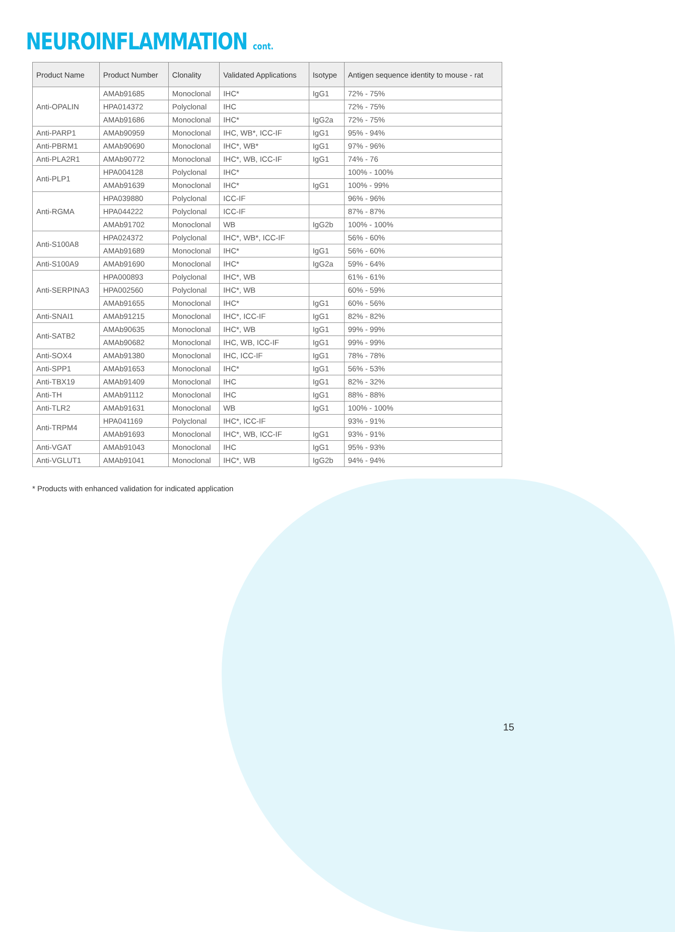NEUROINFLAMMATION cont.
| Product Name | Product Number | Clonality | Validated Applications | Isotype | Antigen sequence identity to mouse - rat |
| --- | --- | --- | --- | --- | --- |
| Anti-OPALIN | AMAb91685 | Monoclonal | IHC* | IgG1 | 72% - 75% |
| | HPA014372 | Polyclonal | IHC | | 72% - 75% |
| | AMAb91686 | Monoclonal | IHC* | IgG2a | 72% - 75% |
| Anti-PARP1 | AMAb90959 | Monoclonal | IHC, WB*, ICC-IF | IgG1 | 95% - 94% |
| Anti-PBRM1 | AMAb90690 | Monoclonal | IHC*, WB* | IgG1 | 97% - 96% |
| Anti-PLA2R1 | AMAb90772 | Monoclonal | IHC*, WB, ICC-IF | IgG1 | 74% - 76 |
| Anti-PLP1 | HPA004128 | Polyclonal | IHC* | | 100% - 100% |
| | AMAb91639 | Monoclonal | IHC* | IgG1 | 100% - 99% |
| Anti-RGMA | HPA039880 | Polyclonal | ICC-IF | | 96% - 96% |
| | HPA044222 | Polyclonal | ICC-IF | | 87% - 87% |
| | AMAb91702 | Monoclonal | WB | IgG2b | 100% - 100% |
| Anti-S100A8 | HPA024372 | Polyclonal | IHC*, WB*, ICC-IF | | 56% - 60% |
| | AMAb91689 | Monoclonal | IHC* | IgG1 | 56% - 60% |
| Anti-S100A9 | AMAb91690 | Monoclonal | IHC* | IgG2a | 59% - 64% |
| Anti-SERPINA3 | HPA000893 | Polyclonal | IHC*, WB | | 61% - 61% |
| | HPA002560 | Polyclonal | IHC*, WB | | 60% - 59% |
| | AMAb91655 | Monoclonal | IHC* | IgG1 | 60% - 56% |
| Anti-SNAI1 | AMAb91215 | Monoclonal | IHC*, ICC-IF | IgG1 | 82% - 82% |
| Anti-SATB2 | AMAb90635 | Monoclonal | IHC*, WB | IgG1 | 99% - 99% |
| | AMAb90682 | Monoclonal | IHC, WB, ICC-IF | IgG1 | 99% - 99% |
| Anti-SOX4 | AMAb91380 | Monoclonal | IHC, ICC-IF | IgG1 | 78% - 78% |
| Anti-SPP1 | AMAb91653 | Monoclonal | IHC* | IgG1 | 56% - 53% |
| Anti-TBX19 | AMAb91409 | Monoclonal | IHC | IgG1 | 82% - 32% |
| Anti-TH | AMAb91112 | Monoclonal | IHC | IgG1 | 88% - 88% |
| Anti-TLR2 | AMAb91631 | Monoclonal | WB | IgG1 | 100% - 100% |
| Anti-TRPM4 | HPA041169 | Polyclonal | IHC*, ICC-IF | | 93% - 91% |
| | AMAb91693 | Monoclonal | IHC*, WB, ICC-IF | IgG1 | 93% - 91% |
| Anti-VGAT | AMAb91043 | Monoclonal | IHC | IgG1 | 95% - 93% |
| Anti-VGLUT1 | AMAb91041 | Monoclonal | IHC*, WB | IgG2b | 94% - 94% |
* Products with enhanced validation for indicated application
15